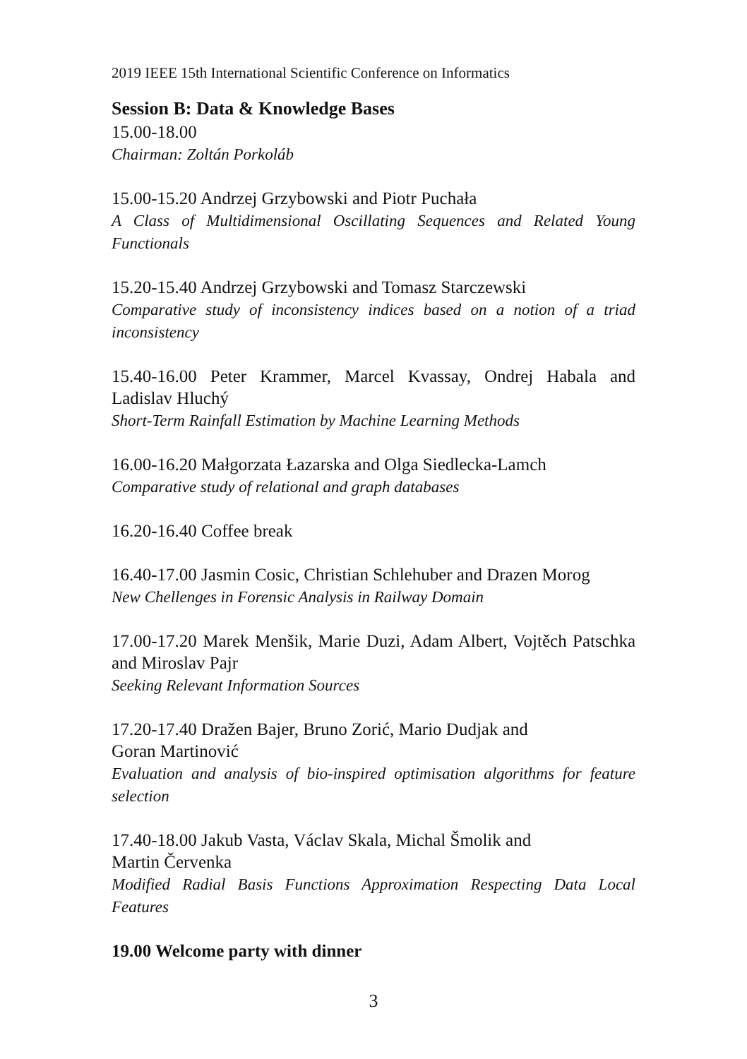2019 IEEE 15th International Scientific Conference on Informatics
Session B: Data & Knowledge Bases
15.00-18.00
Chairman: Zoltán Porkoláb
15.00-15.20 Andrzej Grzybowski and Piotr Puchała
A Class of Multidimensional Oscillating Sequences and Related Young Functionals
15.20-15.40 Andrzej Grzybowski and Tomasz Starczewski
Comparative study of inconsistency indices based on a notion of a triad inconsistency
15.40-16.00 Peter Krammer, Marcel Kvassay, Ondrej Habala and Ladislav Hluchý
Short-Term Rainfall Estimation by Machine Learning Methods
16.00-16.20 Małgorzata Łazarska and Olga Siedlecka-Lamch
Comparative study of relational and graph databases
16.20-16.40 Coffee break
16.40-17.00 Jasmin Cosic, Christian Schlehuber and Drazen Morog
New Chellenges in Forensic Analysis in Railway Domain
17.00-17.20 Marek Menšik, Marie Duzi, Adam Albert, Vojtěch Patschka and Miroslav Pajr
Seeking Relevant Information Sources
17.20-17.40 Dražen Bajer, Bruno Zorić, Mario Dudjak and
Goran Martinović
Evaluation and analysis of bio-inspired optimisation algorithms for feature selection
17.40-18.00 Jakub Vasta, Václav Skala, Michal Šmolik and
Martin Červenka
Modified Radial Basis Functions Approximation Respecting Data Local Features
19.00 Welcome party with dinner
3